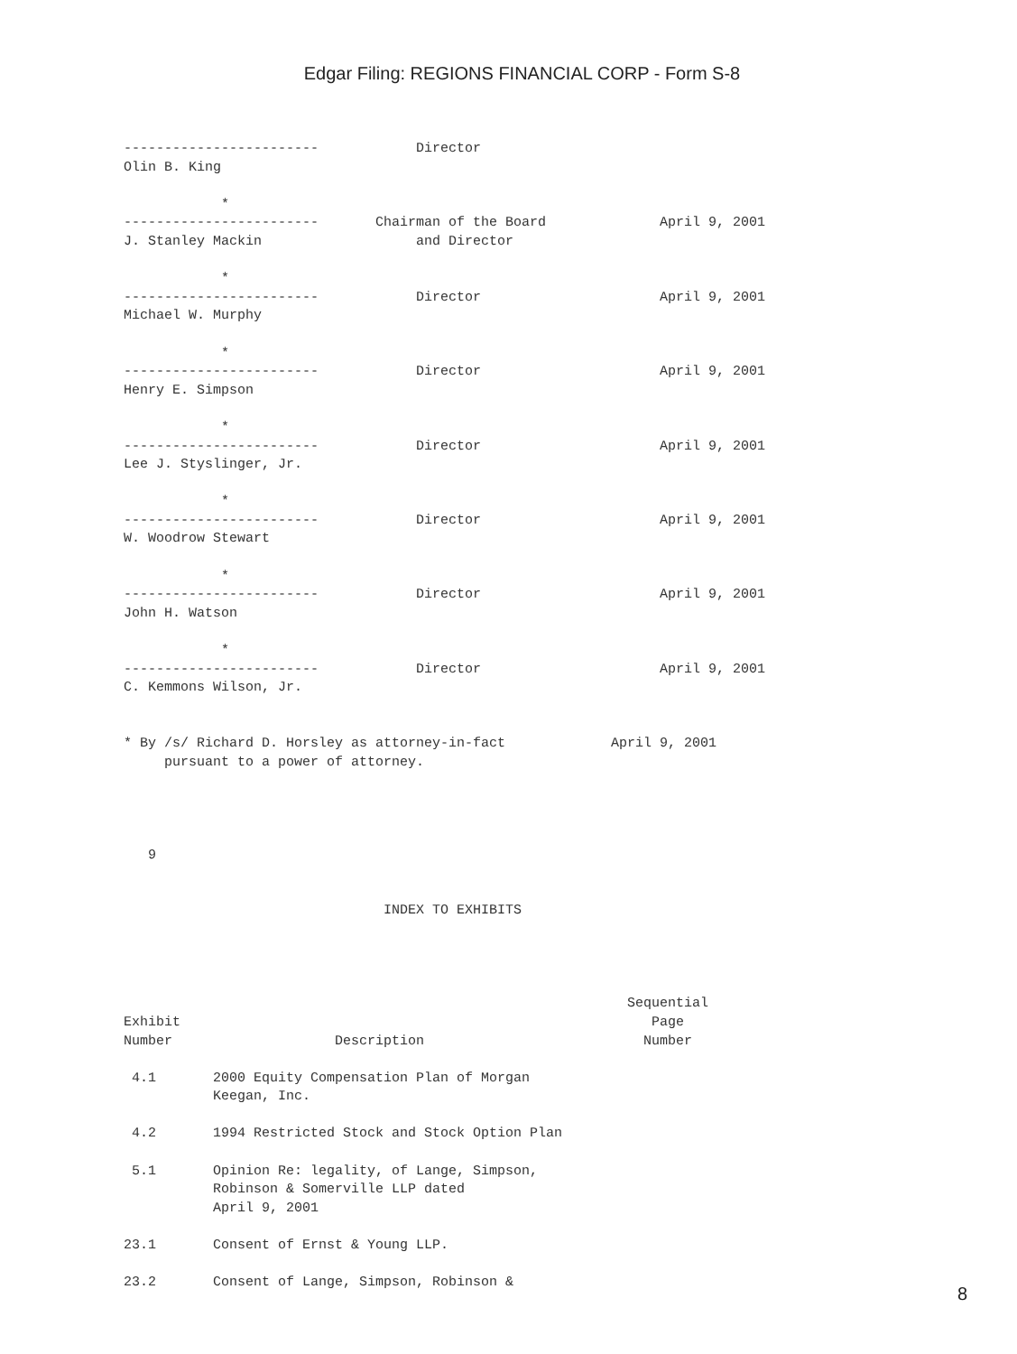Edgar Filing: REGIONS FINANCIAL CORP - Form S-8
------------------------            Director
Olin B. King

            *
------------------------       Chairman of the Board              April 9, 2001
J. Stanley Mackin                   and Director

            *
------------------------            Director                      April 9, 2001
Michael W. Murphy

            *
------------------------            Director                      April 9, 2001
Henry E. Simpson

            *
------------------------            Director                      April 9, 2001
Lee J. Styslinger, Jr.

            *
------------------------            Director                      April 9, 2001
W. Woodrow Stewart

            *
------------------------            Director                      April 9, 2001
John H. Watson

            *
------------------------            Director                      April 9, 2001
C. Kemmons Wilson, Jr.


* By /s/ Richard D. Horsley as attorney-in-fact             April 9, 2001
     pursuant to a power of attorney.




   9


                                INDEX TO EXHIBITS




                                                              Sequential
Exhibit                                                          Page
Number                    Description                           Number

 4.1       2000 Equity Compensation Plan of Morgan
           Keegan, Inc.

 4.2       1994 Restricted Stock and Stock Option Plan

 5.1       Opinion Re: legality, of Lange, Simpson,
           Robinson & Somerville LLP dated
           April 9, 2001

23.1       Consent of Ernst & Young LLP.

23.2       Consent of Lange, Simpson, Robinson &
8